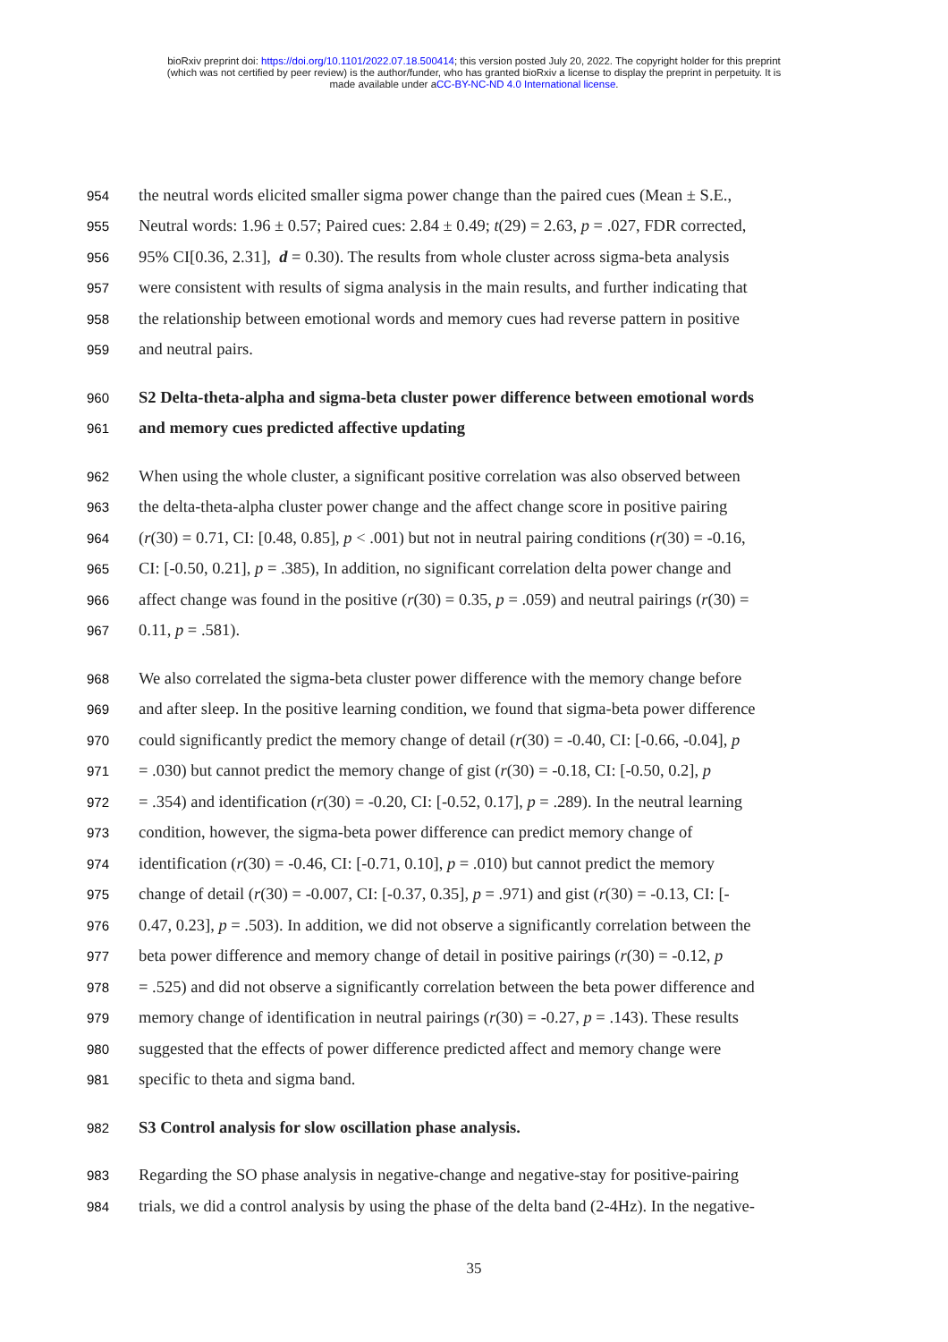bioRxiv preprint doi: https://doi.org/10.1101/2022.07.18.500414; this version posted July 20, 2022. The copyright holder for this preprint
(which was not certified by peer review) is the author/funder, who has granted bioRxiv a license to display the preprint in perpetuity. It is
made available under aCC-BY-NC-ND 4.0 International license.
954 the neutral words elicited smaller sigma power change than the paired cues (Mean ± S.E.,
955 Neutral words: 1.96 ± 0.57; Paired cues: 2.84 ± 0.49; t(29) = 2.63, p = .027, FDR corrected,
956 95% CI[0.36, 2.31], d = 0.30). The results from whole cluster across sigma-beta analysis
957 were consistent with results of sigma analysis in the main results, and further indicating that
958 the relationship between emotional words and memory cues had reverse pattern in positive
959 and neutral pairs.
960 S2 Delta-theta-alpha and sigma-beta cluster power difference between emotional words
961 and memory cues predicted affective updating
962 When using the whole cluster, a significant positive correlation was also observed between
963 the delta-theta-alpha cluster power change and the affect change score in positive pairing
964 (r(30) = 0.71, CI: [0.48, 0.85], p < .001) but not in neutral pairing conditions (r(30) = -0.16,
965 CI: [-0.50, 0.21], p = .385), In addition, no significant correlation delta power change and
966 affect change was found in the positive (r(30) = 0.35, p = .059) and neutral pairings (r(30) =
967 0.11, p = .581).
968 We also correlated the sigma-beta cluster power difference with the memory change before
969 and after sleep. In the positive learning condition, we found that sigma-beta power difference
970 could significantly predict the memory change of detail (r(30) = -0.40, CI: [-0.66, -0.04], p
971 = .030) but cannot predict the memory change of gist (r(30) = -0.18, CI: [-0.50, 0.2], p
972 = .354) and identification (r(30) = -0.20, CI: [-0.52, 0.17], p = .289). In the neutral learning
973 condition, however, the sigma-beta power difference can predict memory change of
974 identification (r(30) = -0.46, CI: [-0.71, 0.10], p = .010) but cannot predict the memory
975 change of detail (r(30) = -0.007, CI: [-0.37, 0.35], p = .971) and gist (r(30) = -0.13, CI: [-
976 0.47, 0.23], p = .503). In addition, we did not observe a significantly correlation between the
977 beta power difference and memory change of detail in positive pairings (r(30) = -0.12, p
978 = .525) and did not observe a significantly correlation between the beta power difference and
979 memory change of identification in neutral pairings (r(30) = -0.27, p = .143). These results
980 suggested that the effects of power difference predicted affect and memory change were
981 specific to theta and sigma band.
982 S3 Control analysis for slow oscillation phase analysis.
983 Regarding the SO phase analysis in negative-change and negative-stay for positive-pairing
984 trials, we did a control analysis by using the phase of the delta band (2-4Hz). In the negative-
35